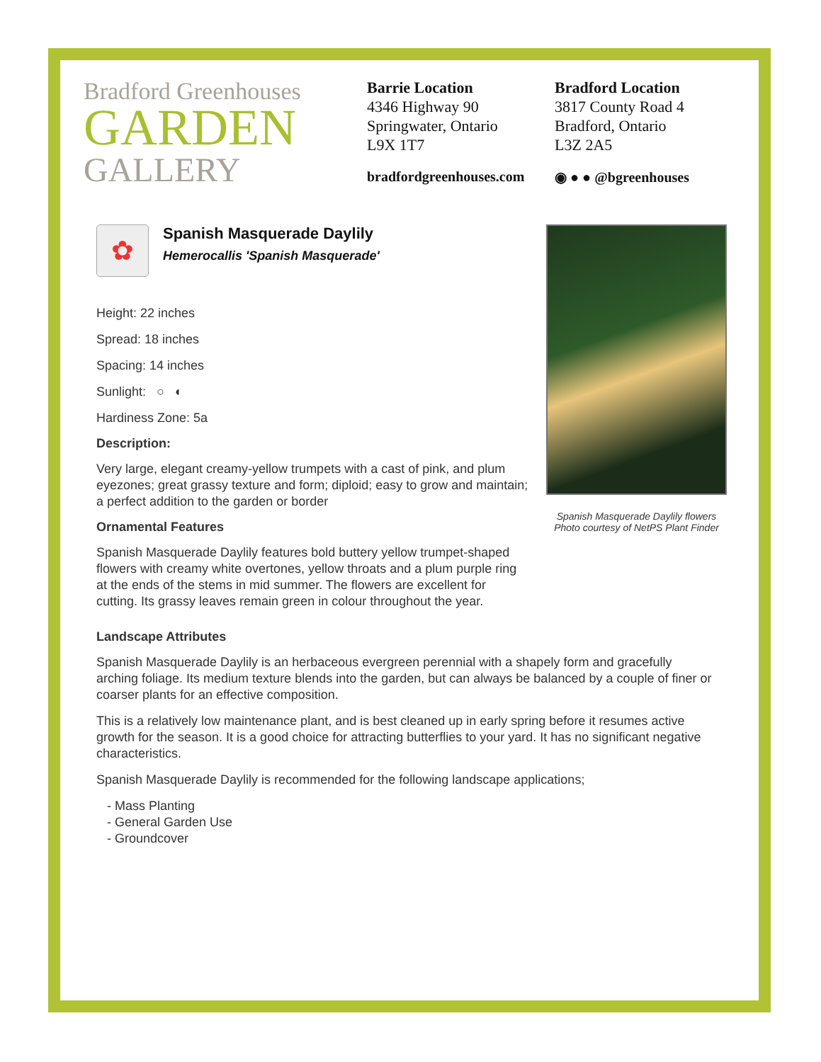Bradford Greenhouses
GARDEN
GALLERY
Barrie Location
4346 Highway 90
Springwater, Ontario
L9X 1T7
Bradford Location
3817 County Road 4
Bradford, Ontario
L3Z 2A5
bradfordgreenhouses.com ◉ ● ● @bgreenhouses
✿
Spanish Masquerade Daylily
Hemerocallis 'Spanish Masquerade'
Height: 22 inches
Spread: 18 inches
Spacing: 14 inches
Sunlight: ○ ◐
Hardiness Zone: 5a
Description:
Very large, elegant creamy-yellow trumpets with a cast of pink, and plum eyezones; great grassy texture and form; diploid; easy to grow and maintain; a perfect addition to the garden or border
Ornamental Features
Spanish Masquerade Daylily features bold buttery yellow trumpet-shaped flowers with creamy white overtones, yellow throats and a plum purple ring at the ends of the stems in mid summer. The flowers are excellent for cutting. Its grassy leaves remain green in colour throughout the year.
Spanish Masquerade Daylily flowers
Photo courtesy of NetPS Plant Finder
Landscape Attributes
Spanish Masquerade Daylily is an herbaceous evergreen perennial with a shapely form and gracefully arching foliage. Its medium texture blends into the garden, but can always be balanced by a couple of finer or coarser plants for an effective composition.
This is a relatively low maintenance plant, and is best cleaned up in early spring before it resumes active growth for the season. It is a good choice for attracting butterflies to your yard. It has no significant negative characteristics.
Spanish Masquerade Daylily is recommended for the following landscape applications;
- Mass Planting
- General Garden Use
- Groundcover